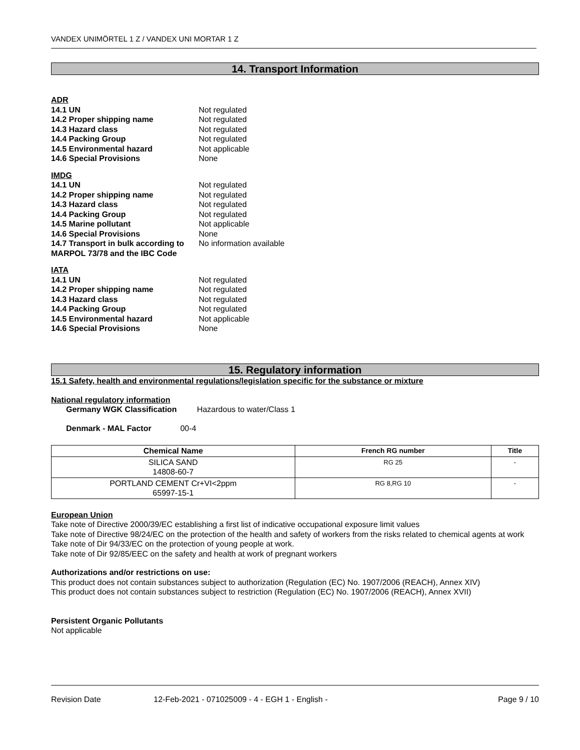VANDEX UNIMÖRTEL 1 Z / VANDEX UNI MORTAR 1 Z
14. Transport Information
ADR
14.1 UN Not regulated
14.2 Proper shipping name Not regulated
14.3 Hazard class Not regulated
14.4 Packing Group Not regulated
14.5 Environmental hazard Not applicable
14.6 Special Provisions None
IMDG
14.1 UN Not regulated
14.2 Proper shipping name Not regulated
14.3 Hazard class Not regulated
14.4 Packing Group Not regulated
14.5 Marine pollutant Not applicable
14.6 Special Provisions None
14.7 Transport in bulk according to MARPOL 73/78 and the IBC Code No information available
IATA
14.1 UN Not regulated
14.2 Proper shipping name Not regulated
14.3 Hazard class Not regulated
14.4 Packing Group Not regulated
14.5 Environmental hazard Not applicable
14.6 Special Provisions None
15. Regulatory information
15.1 Safety, health and environmental regulations/legislation specific for the substance or mixture
National regulatory information
Germany WGK Classification Hazardous to water/Class 1
Denmark - MAL Factor 00-4
| Chemical Name | French RG number | Title |
| --- | --- | --- |
| SILICA SAND 14808-60-7 | RG 25 | - |
| PORTLAND CEMENT Cr+VI<2ppm 65997-15-1 | RG 8,RG 10 | - |
European Union
Take note of Directive 2000/39/EC establishing a first list of indicative occupational exposure limit values
Take note of Directive 98/24/EC on the protection of the health and safety of workers from the risks related to chemical agents at work
Take note of Dir 94/33/EC on the protection of young people at work.
Take note of Dir 92/85/EEC on the safety and health at work of pregnant workers
Authorizations and/or restrictions on use:
This product does not contain substances subject to authorization (Regulation (EC) No. 1907/2006 (REACH), Annex XIV)
This product does not contain substances subject to restriction (Regulation (EC) No. 1907/2006 (REACH), Annex XVII)
Persistent Organic Pollutants
Not applicable
Revision Date 12-Feb-2021 - 071025009 - 4 - EGH 1 - English - Page 9 / 10